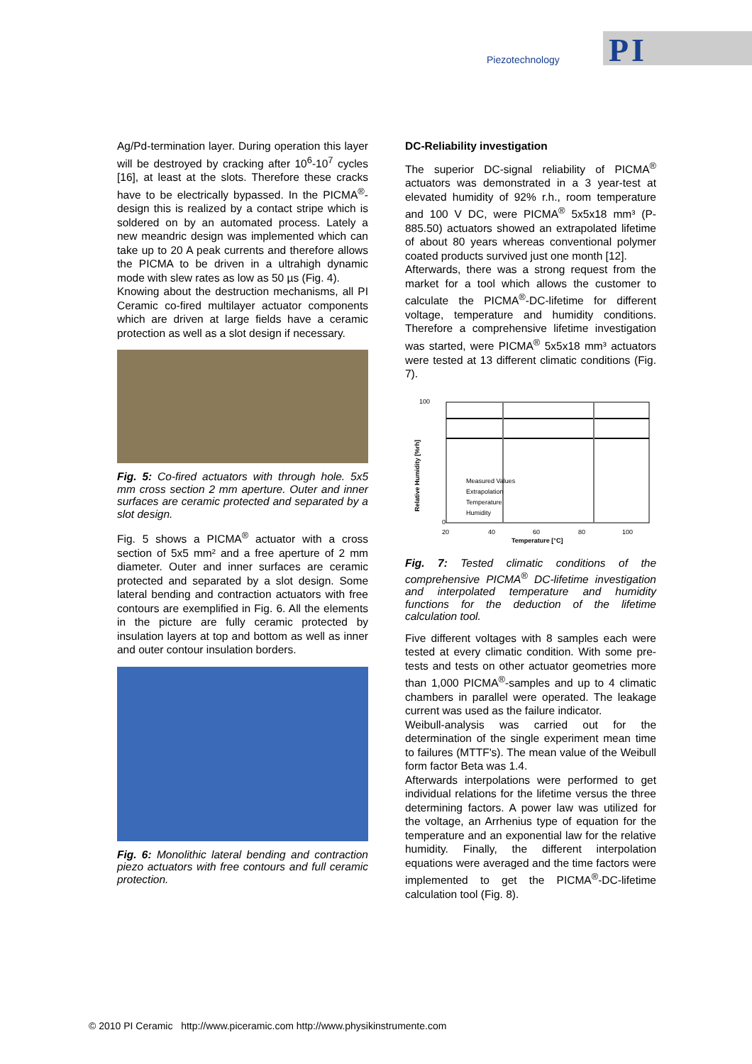PI
Piezotechnology
Ag/Pd-termination layer. During operation this layer will be destroyed by cracking after 10<sup>6</sup>-10<sup>7</sup> cycles [16], at least at the slots. Therefore these cracks have to be electrically bypassed. In the PICMA<sup>®</sup>-design this is realized by a contact stripe which is soldered on by an automated process. Lately a new meandric design was implemented which can take up to 20 A peak currents and therefore allows the PICMA to be driven in a ultrahigh dynamic mode with slew rates as low as 50 µs (Fig. 4).
Knowing about the destruction mechanisms, all PI Ceramic co-fired multilayer actuator components which are driven at large fields have a ceramic protection as well as a slot design if necessary.
Fig. 5: Co-fired actuators with through hole. 5x5 mm cross section 2 mm aperture. Outer and inner surfaces are ceramic protected and separated by a slot design.
Fig. 5 shows a PICMA<sup>®</sup> actuator with a cross section of 5x5 mm² and a free aperture of 2 mm diameter. Outer and inner surfaces are ceramic protected and separated by a slot design. Some lateral bending and contraction actuators with free contours are exemplified in Fig. 6. All the elements in the picture are fully ceramic protected by insulation layers at top and bottom as well as inner and outer contour insulation borders.
Fig. 6: Monolithic lateral bending and contraction piezo actuators with free contours and full ceramic protection.
DC-Reliability investigation
The superior DC-signal reliability of PICMA<sup>®</sup> actuators was demonstrated in a 3 year-test at elevated humidity of 92% r.h., room temperature and 100 V DC, were PICMA<sup>®</sup> 5x5x18 mm³ (P-885.50) actuators showed an extrapolated lifetime of about 80 years whereas conventional polymer coated products survived just one month [12].
Afterwards, there was a strong request from the market for a tool which allows the customer to calculate the PICMA<sup>®</sup>-DC-lifetime for different voltage, temperature and humidity conditions. Therefore a comprehensive lifetime investigation was started, were PICMA<sup>®</sup> 5x5x18 mm³ actuators were tested at 13 different climatic conditions (Fig. 7).
100
0
20
40
60
80
100
Temperature [°C]
Relative Humidity [%rh]
Measured Values
Extrapolation
Temperature
Humidity
Fig. 7: Tested climatic conditions of the comprehensive PICMA<sup>®</sup> DC-lifetime investigation and interpolated temperature and humidity functions for the deduction of the lifetime calculation tool.
Five different voltages with 8 samples each were tested at every climatic condition. With some pre-tests and tests on other actuator geometries more than 1,000 PICMA<sup>®</sup>-samples and up to 4 climatic chambers in parallel were operated. The leakage current was used as the failure indicator.
Weibull-analysis was carried out for the determination of the single experiment mean time to failures (MTTF's). The mean value of the Weibull form factor Beta was 1.4.
Afterwards interpolations were performed to get individual relations for the lifetime versus the three determining factors. A power law was utilized for the voltage, an Arrhenius type of equation for the temperature and an exponential law for the relative humidity. Finally, the different interpolation equations were averaged and the time factors were implemented to get the PICMA<sup>®</sup>-DC-lifetime calculation tool (Fig. 8).
© 2010 PI Ceramic http://www.piceramic.com http://www.physikinstrumente.com